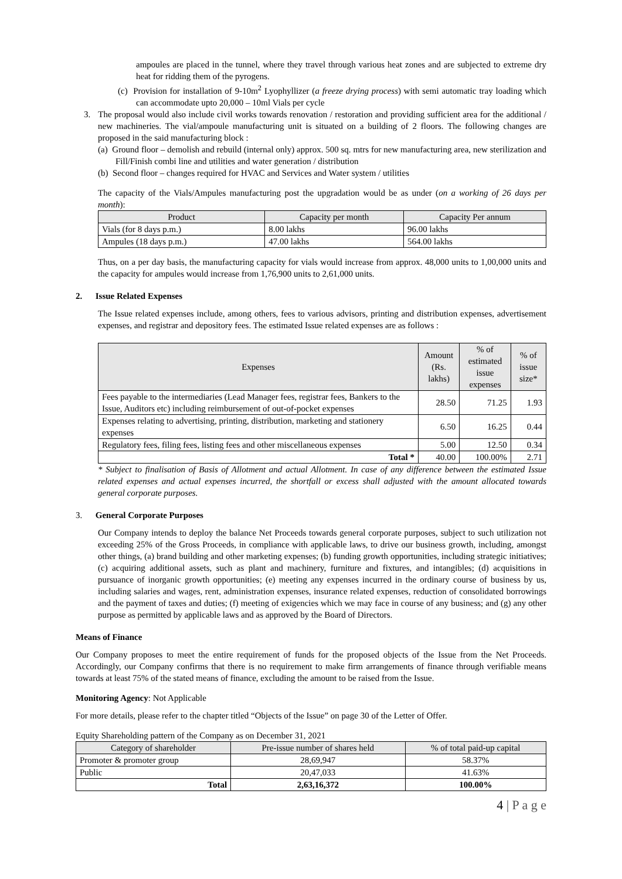ampoules are placed in the tunnel, where they travel through various heat zones and are subjected to extreme dry heat for ridding them of the pyrogens.
(c) Provision for installation of 9-10m<sup>2</sup> Lyophyllizer (a freeze drying process) with semi automatic tray loading which can accommodate upto 20,000 – 10ml Vials per cycle
3. The proposal would also include civil works towards renovation / restoration and providing sufficient area for the additional / new machineries. The vial/ampoule manufacturing unit is situated on a building of 2 floors. The following changes are proposed in the said manufacturing block :
(a) Ground floor – demolish and rebuild (internal only) approx. 500 sq. mtrs for new manufacturing area, new sterilization and Fill/Finish combi line and utilities and water generation / distribution
(b) Second floor – changes required for HVAC and Services and Water system / utilities
The capacity of the Vials/Ampules manufacturing post the upgradation would be as under (on a working of 26 days per month):
| Product | Capacity per month | Capacity Per annum |
| --- | --- | --- |
| Vials (for 8 days p.m.) | 8.00 lakhs | 96.00 lakhs |
| Ampules (18 days p.m.) | 47.00 lakhs | 564.00 lakhs |
Thus, on a per day basis, the manufacturing capacity for vials would increase from approx. 48,000 units to 1,00,000 units and the capacity for ampules would increase from 1,76,900 units to 2,61,000 units.
2. Issue Related Expenses
The Issue related expenses include, among others, fees to various advisors, printing and distribution expenses, advertisement expenses, and registrar and depository fees. The estimated Issue related expenses are as follows :
| Expenses | Amount (Rs. lakhs) | % of estimated issue expenses | % of issue size* |
| --- | --- | --- | --- |
| Fees payable to the intermediaries (Lead Manager fees, registrar fees, Bankers to the Issue, Auditors etc) including reimbursement of out-of-pocket expenses | 28.50 | 71.25 | 1.93 |
| Expenses relating to advertising, printing, distribution, marketing and stationery expenses | 6.50 | 16.25 | 0.44 |
| Regulatory fees, filing fees, listing fees and other miscellaneous expenses | 5.00 | 12.50 | 0.34 |
| Total * | 40.00 | 100.00% | 2.71 |
* Subject to finalisation of Basis of Allotment and actual Allotment. In case of any difference between the estimated Issue related expenses and actual expenses incurred, the shortfall or excess shall adjusted with the amount allocated towards general corporate purposes.
3. General Corporate Purposes
Our Company intends to deploy the balance Net Proceeds towards general corporate purposes, subject to such utilization not exceeding 25% of the Gross Proceeds, in compliance with applicable laws, to drive our business growth, including, amongst other things, (a) brand building and other marketing expenses; (b) funding growth opportunities, including strategic initiatives; (c) acquiring additional assets, such as plant and machinery, furniture and fixtures, and intangibles; (d) acquisitions in pursuance of inorganic growth opportunities; (e) meeting any expenses incurred in the ordinary course of business by us, including salaries and wages, rent, administration expenses, insurance related expenses, reduction of consolidated borrowings and the payment of taxes and duties; (f) meeting of exigencies which we may face in course of any business; and (g) any other purpose as permitted by applicable laws and as approved by the Board of Directors.
Means of Finance
Our Company proposes to meet the entire requirement of funds for the proposed objects of the Issue from the Net Proceeds. Accordingly, our Company confirms that there is no requirement to make firm arrangements of finance through verifiable means towards at least 75% of the stated means of finance, excluding the amount to be raised from the Issue.
Monitoring Agency: Not Applicable
For more details, please refer to the chapter titled “Objects of the Issue” on page 30 of the Letter of Offer.
Equity Shareholding pattern of the Company as on December 31, 2021
| Category of shareholder | Pre-issue number of shares held | % of total paid-up capital |
| --- | --- | --- |
| Promoter & promoter group | 28,69,947 | 58.37% |
| Public | 20,47,033 | 41.63% |
| Total | 2,63,16,372 | 100.00% |
4 | P a g e